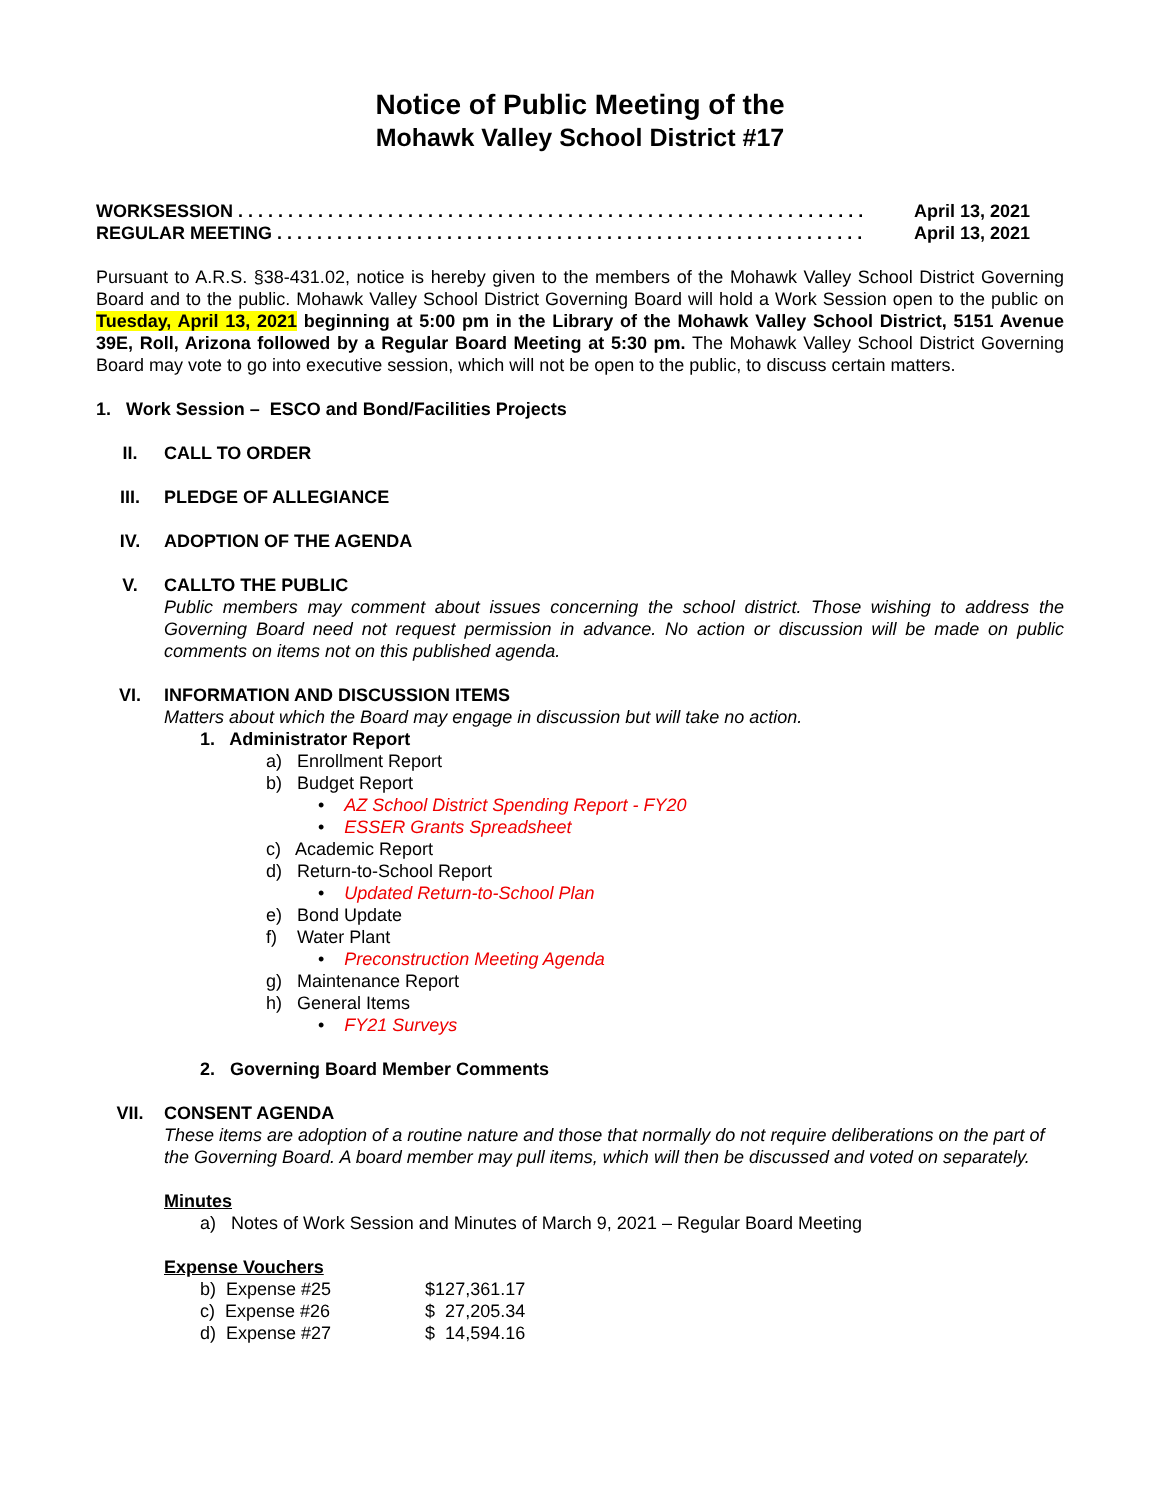Notice of Public Meeting of the
Mohawk Valley School District #17
WORKSESSION . . . . . . . . . . . . . . . . . . . . . . . . . . . . . . . . . . . . . . . . . . . . . . . . . . . . . . . . . . . . . . . April 13, 2021
REGULAR MEETING . . . . . . . . . . . . . . . . . . . . . . . . . . . . . . . . . . . . . . . . . . . . . . . . . . . . . . . . . . . April 13, 2021
Pursuant to A.R.S. §38-431.02, notice is hereby given to the members of the Mohawk Valley School District Governing Board and to the public. Mohawk Valley School District Governing Board will hold a Work Session open to the public on Tuesday, April 13, 2021 beginning at 5:00 pm in the Library of the Mohawk Valley School District, 5151 Avenue 39E, Roll, Arizona followed by a Regular Board Meeting at 5:30 pm. The Mohawk Valley School District Governing Board may vote to go into executive session, which will not be open to the public, to discuss certain matters.
1. Work Session – ESCO and Bond/Facilities Projects
II. CALL TO ORDER
III. PLEDGE OF ALLEGIANCE
IV. ADOPTION OF THE AGENDA
V. CALLTO THE PUBLIC
Public members may comment about issues concerning the school district. Those wishing to address the Governing Board need not request permission in advance. No action or discussion will be made on public comments on items not on this published agenda.
VI. INFORMATION AND DISCUSSION ITEMS
Matters about which the Board may engage in discussion but will take no action.
1. Administrator Report
a) Enrollment Report
b) Budget Report
• AZ School District Spending Report - FY20
• ESSER Grants Spreadsheet
c) Academic Report
d) Return-to-School Report
• Updated Return-to-School Plan
e) Bond Update
f) Water Plant
• Preconstruction Meeting Agenda
g) Maintenance Report
h) General Items
• FY21 Surveys
2. Governing Board Member Comments
VII. CONSENT AGENDA
These items are adoption of a routine nature and those that normally do not require deliberations on the part of the Governing Board. A board member may pull items, which will then be discussed and voted on separately.
Minutes
a) Notes of Work Session and Minutes of March 9, 2021 – Regular Board Meeting
Expense Vouchers
| b) Expense #25 | $127,361.17 |
| c) Expense #26 | $ 27,205.34 |
| d) Expense #27 | $ 14,594.16 |